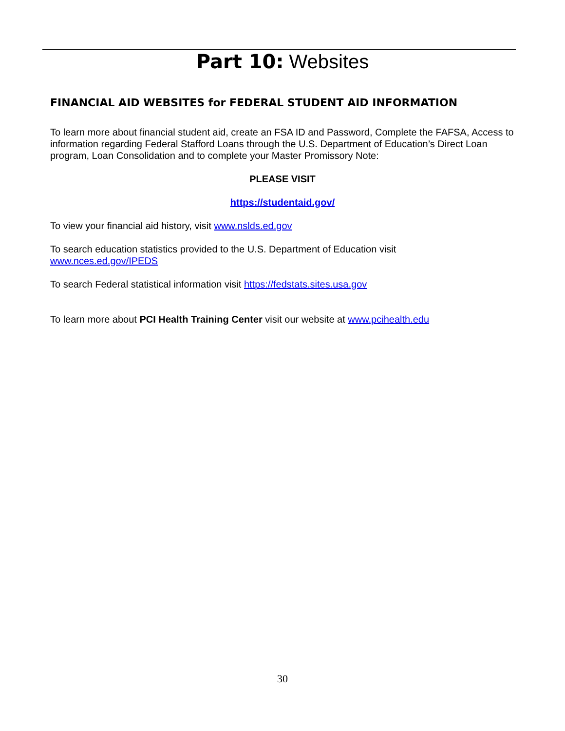Part 10: Websites
FINANCIAL AID WEBSITES for FEDERAL STUDENT AID INFORMATION
To learn more about financial student aid, create an FSA ID and Password, Complete the FAFSA, Access to information regarding Federal Stafford Loans through the U.S. Department of Education’s Direct Loan program, Loan Consolidation and to complete your Master Promissory Note:
PLEASE VISIT
https://studentaid.gov/
To view your financial aid history, visit www.nslds.ed.gov
To search education statistics provided to the U.S. Department of Education visit
www.nces.ed.gov/IPEDS
To search Federal statistical information visit https://fedstats.sites.usa.gov
To learn more about PCI Health Training Center visit our website at www.pcihealth.edu
30